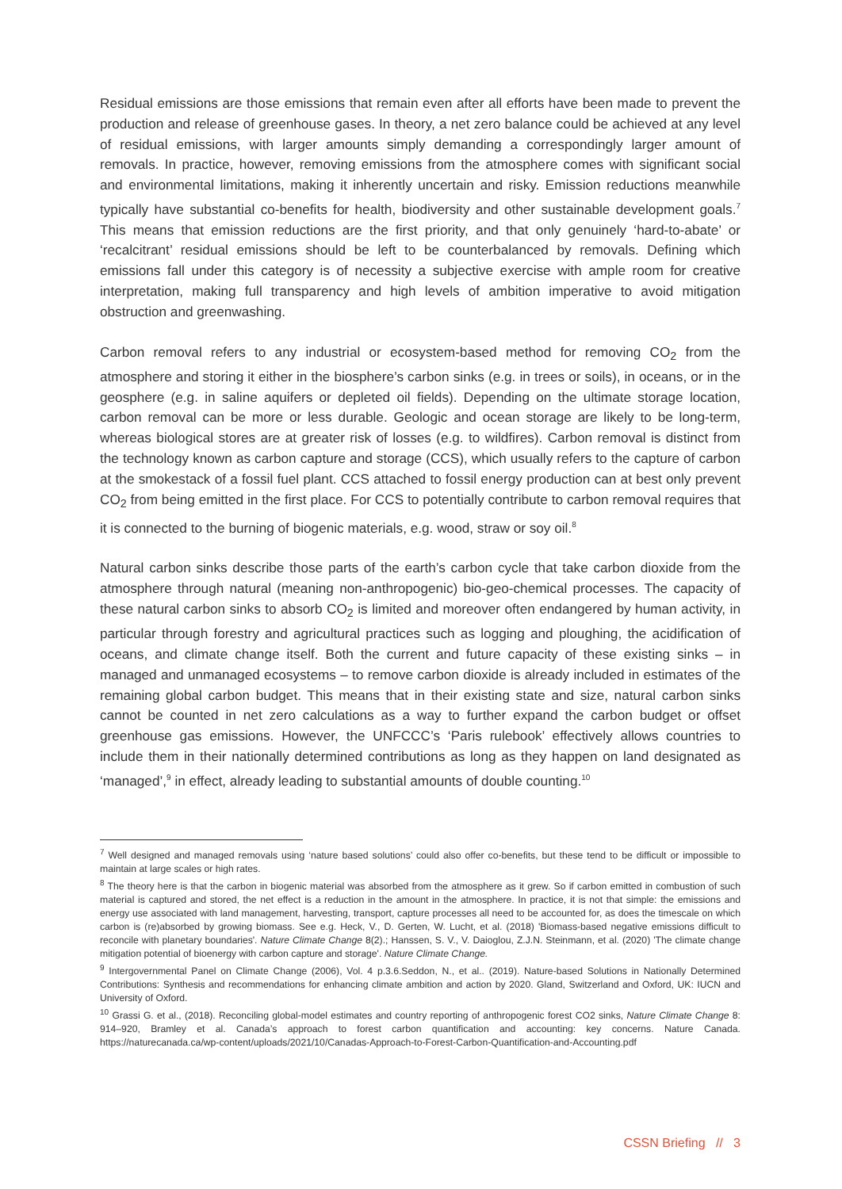Residual emissions are those emissions that remain even after all efforts have been made to prevent the production and release of greenhouse gases. In theory, a net zero balance could be achieved at any level of residual emissions, with larger amounts simply demanding a correspondingly larger amount of removals. In practice, however, removing emissions from the atmosphere comes with significant social and environmental limitations, making it inherently uncertain and risky. Emission reductions meanwhile typically have substantial co-benefits for health, biodiversity and other sustainable development goals.<sup>7</sup> This means that emission reductions are the first priority, and that only genuinely ‘hard-to-abate’ or ‘recalcitrant’ residual emissions should be left to be counterbalanced by removals. Defining which emissions fall under this category is of necessity a subjective exercise with ample room for creative interpretation, making full transparency and high levels of ambition imperative to avoid mitigation obstruction and greenwashing.
Carbon removal refers to any industrial or ecosystem-based method for removing CO<sub>2</sub> from the atmosphere and storing it either in the biosphere’s carbon sinks (e.g. in trees or soils), in oceans, or in the geosphere (e.g. in saline aquifers or depleted oil fields). Depending on the ultimate storage location, carbon removal can be more or less durable. Geologic and ocean storage are likely to be long-term, whereas biological stores are at greater risk of losses (e.g. to wildfires). Carbon removal is distinct from the technology known as carbon capture and storage (CCS), which usually refers to the capture of carbon at the smokestack of a fossil fuel plant. CCS attached to fossil energy production can at best only prevent CO<sub>2</sub> from being emitted in the first place. For CCS to potentially contribute to carbon removal requires that it is connected to the burning of biogenic materials, e.g. wood, straw or soy oil.<sup>8</sup>
Natural carbon sinks describe those parts of the earth’s carbon cycle that take carbon dioxide from the atmosphere through natural (meaning non-anthropogenic) bio-geo-chemical processes. The capacity of these natural carbon sinks to absorb CO<sub>2</sub> is limited and moreover often endangered by human activity, in particular through forestry and agricultural practices such as logging and ploughing, the acidification of oceans, and climate change itself. Both the current and future capacity of these existing sinks – in managed and unmanaged ecosystems – to remove carbon dioxide is already included in estimates of the remaining global carbon budget. This means that in their existing state and size, natural carbon sinks cannot be counted in net zero calculations as a way to further expand the carbon budget or offset greenhouse gas emissions. However, the UNFCCC’s ‘Paris rulebook’ effectively allows countries to include them in their nationally determined contributions as long as they happen on land designated as ‘managed’,<sup>9</sup> in effect, already leading to substantial amounts of double counting.<sup>10</sup>
<sup>7</sup> Well designed and managed removals using ‘nature based solutions’ could also offer co-benefits, but these tend to be difficult or impossible to maintain at large scales or high rates.
<sup>8</sup> The theory here is that the carbon in biogenic material was absorbed from the atmosphere as it grew. So if carbon emitted in combustion of such material is captured and stored, the net effect is a reduction in the amount in the atmosphere. In practice, it is not that simple: the emissions and energy use associated with land management, harvesting, transport, capture processes all need to be accounted for, as does the timescale on which carbon is (re)absorbed by growing biomass. See e.g. Heck, V., D. Gerten, W. Lucht, et al. (2018) 'Biomass-based negative emissions difficult to reconcile with planetary boundaries'. Nature Climate Change 8(2).; Hanssen, S. V., V. Daioglou, Z.J.N. Steinmann, et al. (2020) 'The climate change mitigation potential of bioenergy with carbon capture and storage'. Nature Climate Change.
<sup>9</sup> Intergovernmental Panel on Climate Change (2006), Vol. 4 p.3.6.Seddon, N., et al.. (2019). Nature-based Solutions in Nationally Determined Contributions: Synthesis and recommendations for enhancing climate ambition and action by 2020. Gland, Switzerland and Oxford, UK: IUCN and University of Oxford.
<sup>10</sup> Grassi G. et al., (2018). Reconciling global-model estimates and country reporting of anthropogenic forest CO2 sinks, Nature Climate Change 8: 914–920, Bramley et al. Canada’s approach to forest carbon quantification and accounting: key concerns. Nature Canada. https://naturecanada.ca/wp-content/uploads/2021/10/Canadas-Approach-to-Forest-Carbon-Quantification-and-Accounting.pdf
CSSN Briefing // 3